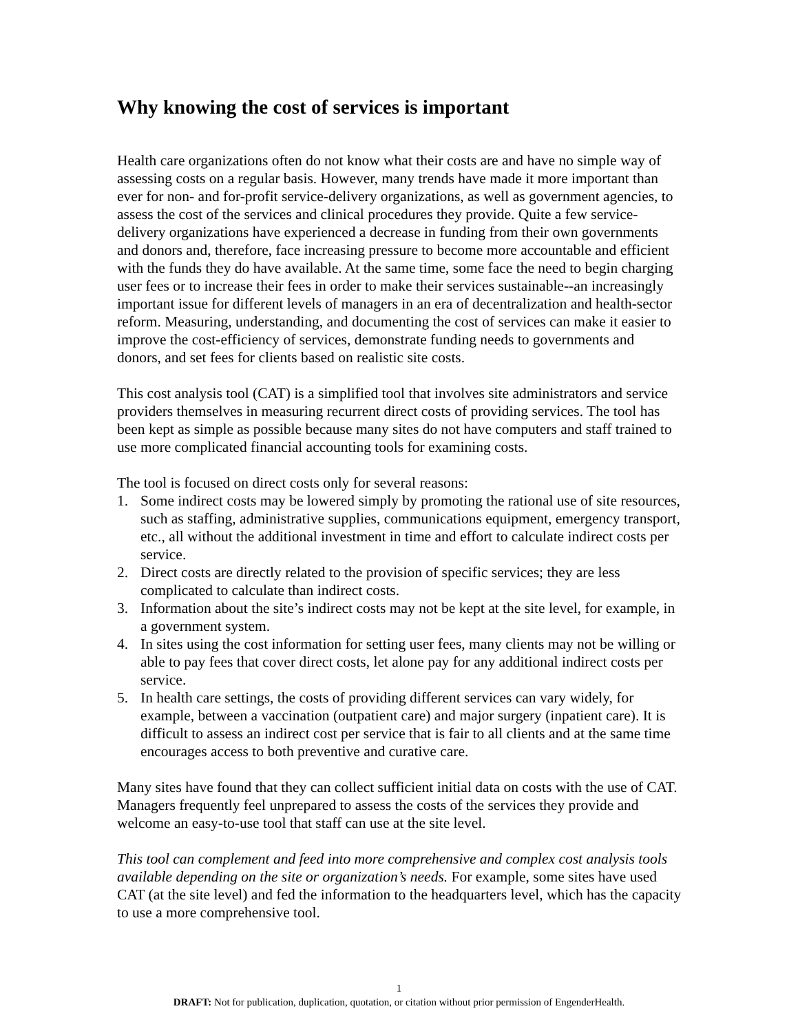Why knowing the cost of services is important
Health care organizations often do not know what their costs are and have no simple way of assessing costs on a regular basis. However, many trends have made it more important than ever for non- and for-profit service-delivery organizations, as well as government agencies, to assess the cost of the services and clinical procedures they provide. Quite a few service-delivery organizations have experienced a decrease in funding from their own governments and donors and, therefore, face increasing pressure to become more accountable and efficient with the funds they do have available. At the same time, some face the need to begin charging user fees or to increase their fees in order to make their services sustainable--an increasingly important issue for different levels of managers in an era of decentralization and health-sector reform. Measuring, understanding, and documenting the cost of services can make it easier to improve the cost-efficiency of services, demonstrate funding needs to governments and donors, and set fees for clients based on realistic site costs.
This cost analysis tool (CAT) is a simplified tool that involves site administrators and service providers themselves in measuring recurrent direct costs of providing services. The tool has been kept as simple as possible because many sites do not have computers and staff trained to use more complicated financial accounting tools for examining costs.
The tool is focused on direct costs only for several reasons:
1. Some indirect costs may be lowered simply by promoting the rational use of site resources, such as staffing, administrative supplies, communications equipment, emergency transport, etc., all without the additional investment in time and effort to calculate indirect costs per service.
2. Direct costs are directly related to the provision of specific services; they are less complicated to calculate than indirect costs.
3. Information about the site’s indirect costs may not be kept at the site level, for example, in a government system.
4. In sites using the cost information for setting user fees, many clients may not be willing or able to pay fees that cover direct costs, let alone pay for any additional indirect costs per service.
5. In health care settings, the costs of providing different services can vary widely, for example, between a vaccination (outpatient care) and major surgery (inpatient care). It is difficult to assess an indirect cost per service that is fair to all clients and at the same time encourages access to both preventive and curative care.
Many sites have found that they can collect sufficient initial data on costs with the use of CAT. Managers frequently feel unprepared to assess the costs of the services they provide and welcome an easy-to-use tool that staff can use at the site level.
This tool can complement and feed into more comprehensive and complex cost analysis tools available depending on the site or organization’s needs. For example, some sites have used CAT (at the site level) and fed the information to the headquarters level, which has the capacity to use a more comprehensive tool.
1
DRAFT: Not for publication, duplication, quotation, or citation without prior permission of EngenderHealth.